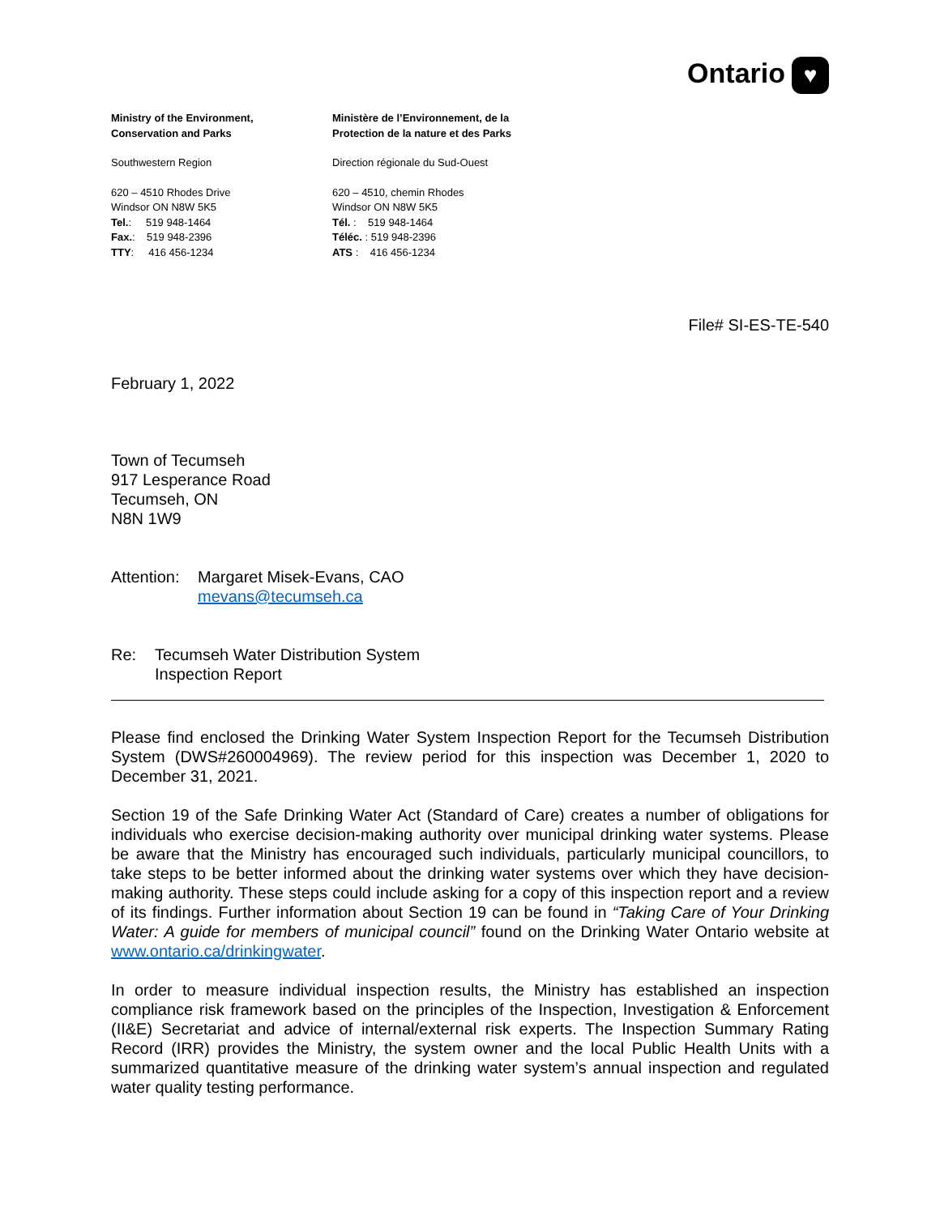Ontario ♥
Ministry of the Environment,
Conservation and Parks
Southwestern Region
620 – 4510 Rhodes Drive
Windsor ON N8W 5K5
Tel.: 519 948-1464
Fax.: 519 948-2396
TTY: 416 456-1234
Ministère de l’Environnement, de la
Protection de la nature et des Parks
Direction régionale du Sud-Ouest
620 – 4510, chemin Rhodes
Windsor ON N8W 5K5
Tél. : 519 948-1464
Téléc. : 519 948-2396
ATS : 416 456-1234
File# SI-ES-TE-540
February 1, 2022
Town of Tecumseh
917 Lesperance Road
Tecumseh, ON
N8N 1W9
Attention:
Margaret Misek-Evans, CAO
mevans@tecumseh.ca
Re: Tecumseh Water Distribution System
Inspection Report
Please find enclosed the Drinking Water System Inspection Report for the Tecumseh Distribution System (DWS#260004969). The review period for this inspection was December 1, 2020 to December 31, 2021.
Section 19 of the Safe Drinking Water Act (Standard of Care) creates a number of obligations for individuals who exercise decision-making authority over municipal drinking water systems. Please be aware that the Ministry has encouraged such individuals, particularly municipal councillors, to take steps to be better informed about the drinking water systems over which they have decision-making authority. These steps could include asking for a copy of this inspection report and a review of its findings. Further information about Section 19 can be found in “Taking Care of Your Drinking Water: A guide for members of municipal council” found on the Drinking Water Ontario website at www.ontario.ca/drinkingwater.
In order to measure individual inspection results, the Ministry has established an inspection compliance risk framework based on the principles of the Inspection, Investigation & Enforcement (II&E) Secretariat and advice of internal/external risk experts. The Inspection Summary Rating Record (IRR) provides the Ministry, the system owner and the local Public Health Units with a summarized quantitative measure of the drinking water system’s annual inspection and regulated water quality testing performance.